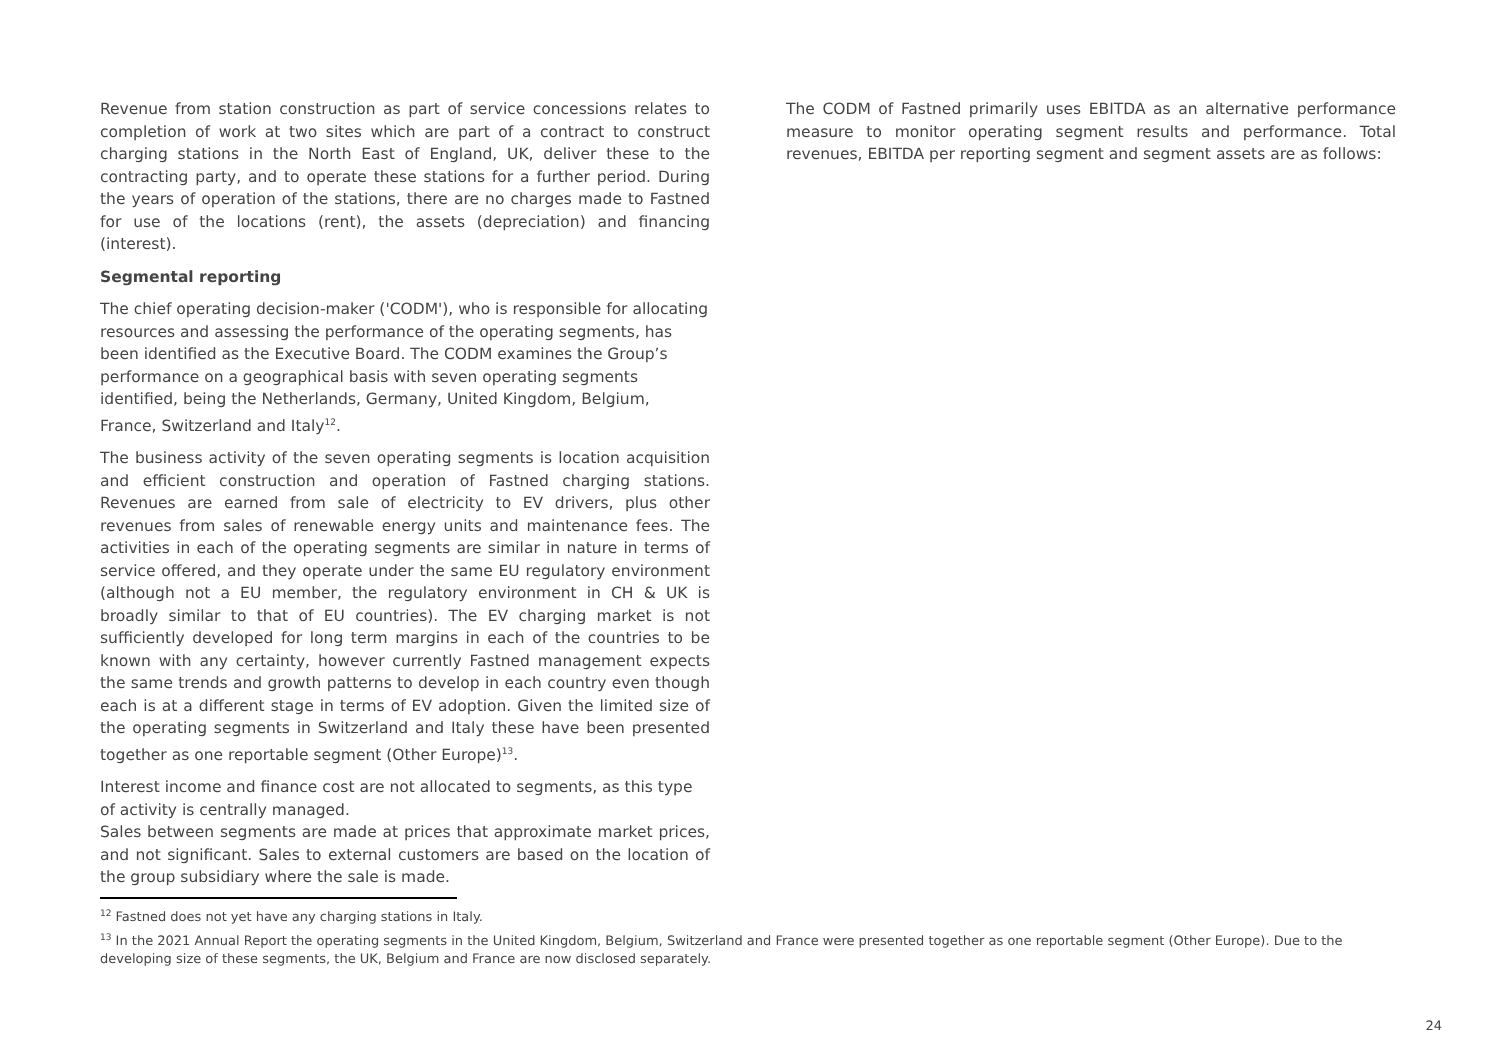Revenue from station construction as part of service concessions relates to completion of work at two sites which are part of a contract to construct charging stations in the North East of England, UK, deliver these to the contracting party, and to operate these stations for a further period. During the years of operation of the stations, there are no charges made to Fastned for use of the locations (rent), the assets (depreciation) and financing (interest).
Segmental reporting
The chief operating decision-maker ('CODM'), who is responsible for allocating resources and assessing the performance of the operating segments, has been identified as the Executive Board. The CODM examines the Group’s performance on a geographical basis with seven operating segments identified, being the Netherlands, Germany, United Kingdom, Belgium, France, Switzerland and Italy<sup>12</sup>.
The business activity of the seven operating segments is location acquisition and efficient construction and operation of Fastned charging stations. Revenues are earned from sale of electricity to EV drivers, plus other revenues from sales of renewable energy units and maintenance fees. The activities in each of the operating segments are similar in nature in terms of service offered, and they operate under the same EU regulatory environment (although not a EU member, the regulatory environment in CH & UK is broadly similar to that of EU countries). The EV charging market is not sufficiently developed for long term margins in each of the countries to be known with any certainty, however currently Fastned management expects the same trends and growth patterns to develop in each country even though each is at a different stage in terms of EV adoption. Given the limited size of the operating segments in Switzerland and Italy these have been presented together as one reportable segment (Other Europe)<sup>13</sup>.
Interest income and finance cost are not allocated to segments, as this type of activity is centrally managed.
Sales between segments are made at prices that approximate market prices, and not significant. Sales to external customers are based on the location of the group subsidiary where the sale is made.
The CODM of Fastned primarily uses EBITDA as an alternative performance measure to monitor operating segment results and performance. Total revenues, EBITDA per reporting segment and segment assets are as follows:
<sup>12</sup> Fastned does not yet have any charging stations in Italy.
<sup>13</sup> In the 2021 Annual Report the operating segments in the United Kingdom, Belgium, Switzerland and France were presented together as one reportable segment (Other Europe). Due to the developing size of these segments, the UK, Belgium and France are now disclosed separately.
24